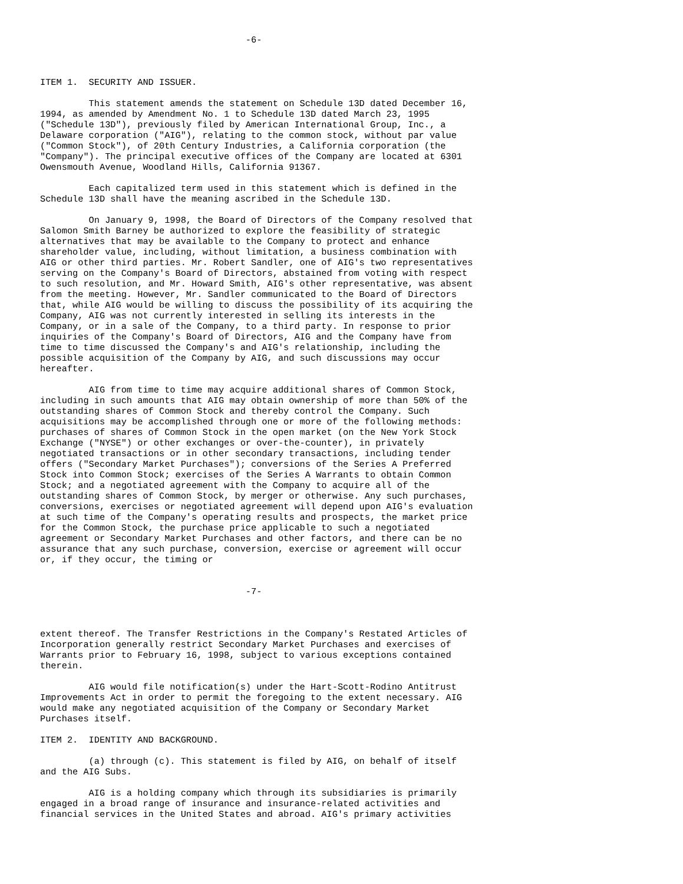-6-



ITEM 1.  SECURITY AND ISSUER.

         This statement amends the statement on Schedule 13D dated December 16,
1994, as amended by Amendment No. 1 to Schedule 13D dated March 23, 1995
("Schedule 13D"), previously filed by American International Group, Inc., a
Delaware corporation ("AIG"), relating to the common stock, without par value
("Common Stock"), of 20th Century Industries, a California corporation (the
"Company"). The principal executive offices of the Company are located at 6301
Owensmouth Avenue, Woodland Hills, California 91367.

         Each capitalized term used in this statement which is defined in the
Schedule 13D shall have the meaning ascribed in the Schedule 13D.

         On January 9, 1998, the Board of Directors of the Company resolved that
Salomon Smith Barney be authorized to explore the feasibility of strategic
alternatives that may be available to the Company to protect and enhance
shareholder value, including, without limitation, a business combination with
AIG or other third parties. Mr. Robert Sandler, one of AIG's two representatives
serving on the Company's Board of Directors, abstained from voting with respect
to such resolution, and Mr. Howard Smith, AIG's other representative, was absent
from the meeting. However, Mr. Sandler communicated to the Board of Directors
that, while AIG would be willing to discuss the possibility of its acquiring the
Company, AIG was not currently interested in selling its interests in the
Company, or in a sale of the Company, to a third party. In response to prior
inquiries of the Company's Board of Directors, AIG and the Company have from
time to time discussed the Company's and AIG's relationship, including the
possible acquisition of the Company by AIG, and such discussions may occur
hereafter.

         AIG from time to time may acquire additional shares of Common Stock,
including in such amounts that AIG may obtain ownership of more than 50% of the
outstanding shares of Common Stock and thereby control the Company. Such
acquisitions may be accomplished through one or more of the following methods:
purchases of shares of Common Stock in the open market (on the New York Stock
Exchange ("NYSE") or other exchanges or over-the-counter), in privately
negotiated transactions or in other secondary transactions, including tender
offers ("Secondary Market Purchases"); conversions of the Series A Preferred
Stock into Common Stock; exercises of the Series A Warrants to obtain Common
Stock; and a negotiated agreement with the Company to acquire all of the
outstanding shares of Common Stock, by merger or otherwise. Any such purchases,
conversions, exercises or negotiated agreement will depend upon AIG's evaluation
at such time of the Company's operating results and prospects, the market price
for the Common Stock, the purchase price applicable to such a negotiated
agreement or Secondary Market Purchases and other factors, and there can be no
assurance that any such purchase, conversion, exercise or agreement will occur
or, if they occur, the timing or


                                      -7-



extent thereof. The Transfer Restrictions in the Company's Restated Articles of
Incorporation generally restrict Secondary Market Purchases and exercises of
Warrants prior to February 16, 1998, subject to various exceptions contained
therein.

         AIG would file notification(s) under the Hart-Scott-Rodino Antitrust
Improvements Act in order to permit the foregoing to the extent necessary. AIG
would make any negotiated acquisition of the Company or Secondary Market
Purchases itself.

ITEM 2.  IDENTITY AND BACKGROUND.

         (a) through (c). This statement is filed by AIG, on behalf of itself
and the AIG Subs.

         AIG is a holding company which through its subsidiaries is primarily
engaged in a broad range of insurance and insurance-related activities and
financial services in the United States and abroad. AIG's primary activities